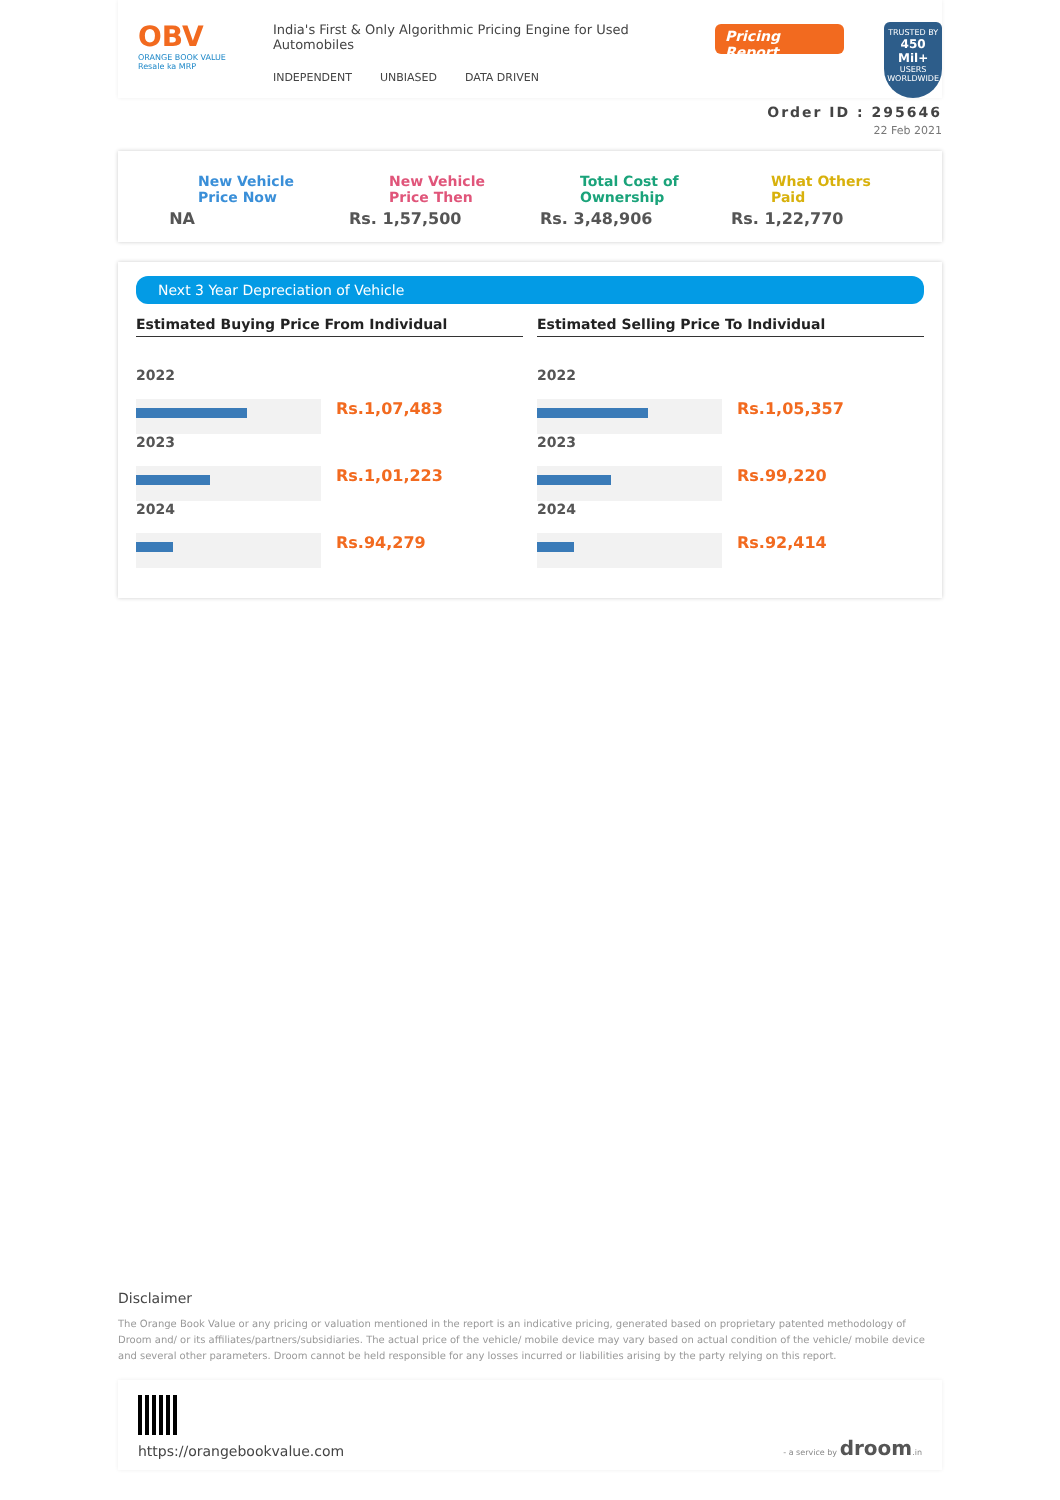OBV
ORANGE BOOK VALUE
Resale ka MRP
India's First & Only Algorithmic Pricing Engine for Used Automobiles
INDEPENDENT UNBIASED DATA DRIVEN
Pricing Report
TRUSTED BY
450 Mil+
USERS WORLDWIDE
Order ID : 295646
22 Feb 2021
New Vehicle
Price Now
NA
New Vehicle
Price Then
Rs. 1,57,500
Total Cost of
Ownership
Rs. 3,48,906
What Others
Paid
Rs. 1,22,770
Next 3 Year Depreciation of Vehicle
Estimated Buying Price From Individual
| 2022 | |
| | Rs.1,07,483 |
| 2023 | |
| | Rs.1,01,223 |
| 2024 | |
| | Rs.94,279 |
Estimated Selling Price To Individual
| 2022 | |
| | Rs.1,05,357 |
| 2023 | |
| | Rs.99,220 |
| 2024 | |
| | Rs.92,414 |
Disclaimer
The Orange Book Value or any pricing or valuation mentioned in the report is an indicative pricing, generated based on proprietary patented methodology of Droom and/ or its affiliates/partners/subsidiaries. The actual price of the vehicle/ mobile device may vary based on actual condition of the vehicle/ mobile device and several other parameters. Droom cannot be held responsible for any losses incurred or liabilities arising by the party relying on this report.
https://orangebookvalue.com
- a service by droom.in